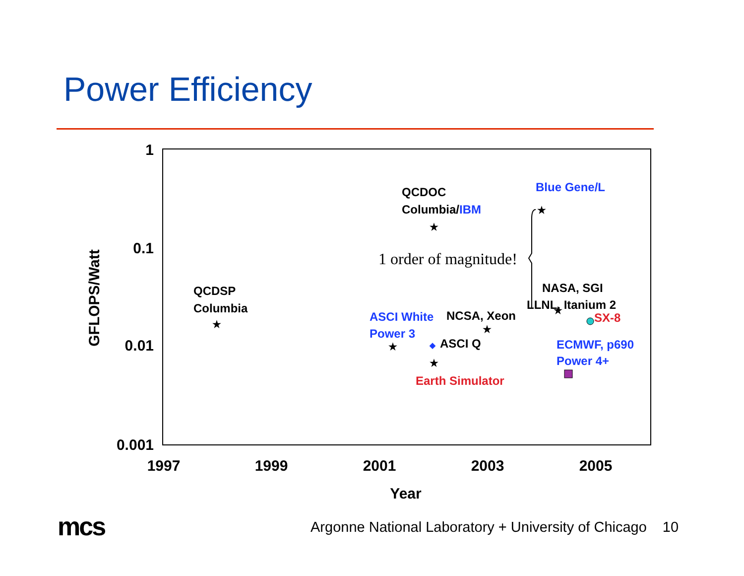Power Efficiency
1
0.1
0.01
0.001
1997
1999
2001
2003
2005
Year
GFLOPS/Watt
QCDOC
Columbia/IBM
Blue Gene/L
QCDSP
Columbia
ASCI White
Power 3
NCSA, Xeon
ASCI Q
Earth Simulator
NASA, SGI
LLNL, Itanium 2
SX-8
ECMWF, p690
Power 4+
1 order of magnitude!
★
★
★
★
★
★
★
mcs
Argonne National Laboratory + University of Chicago 10